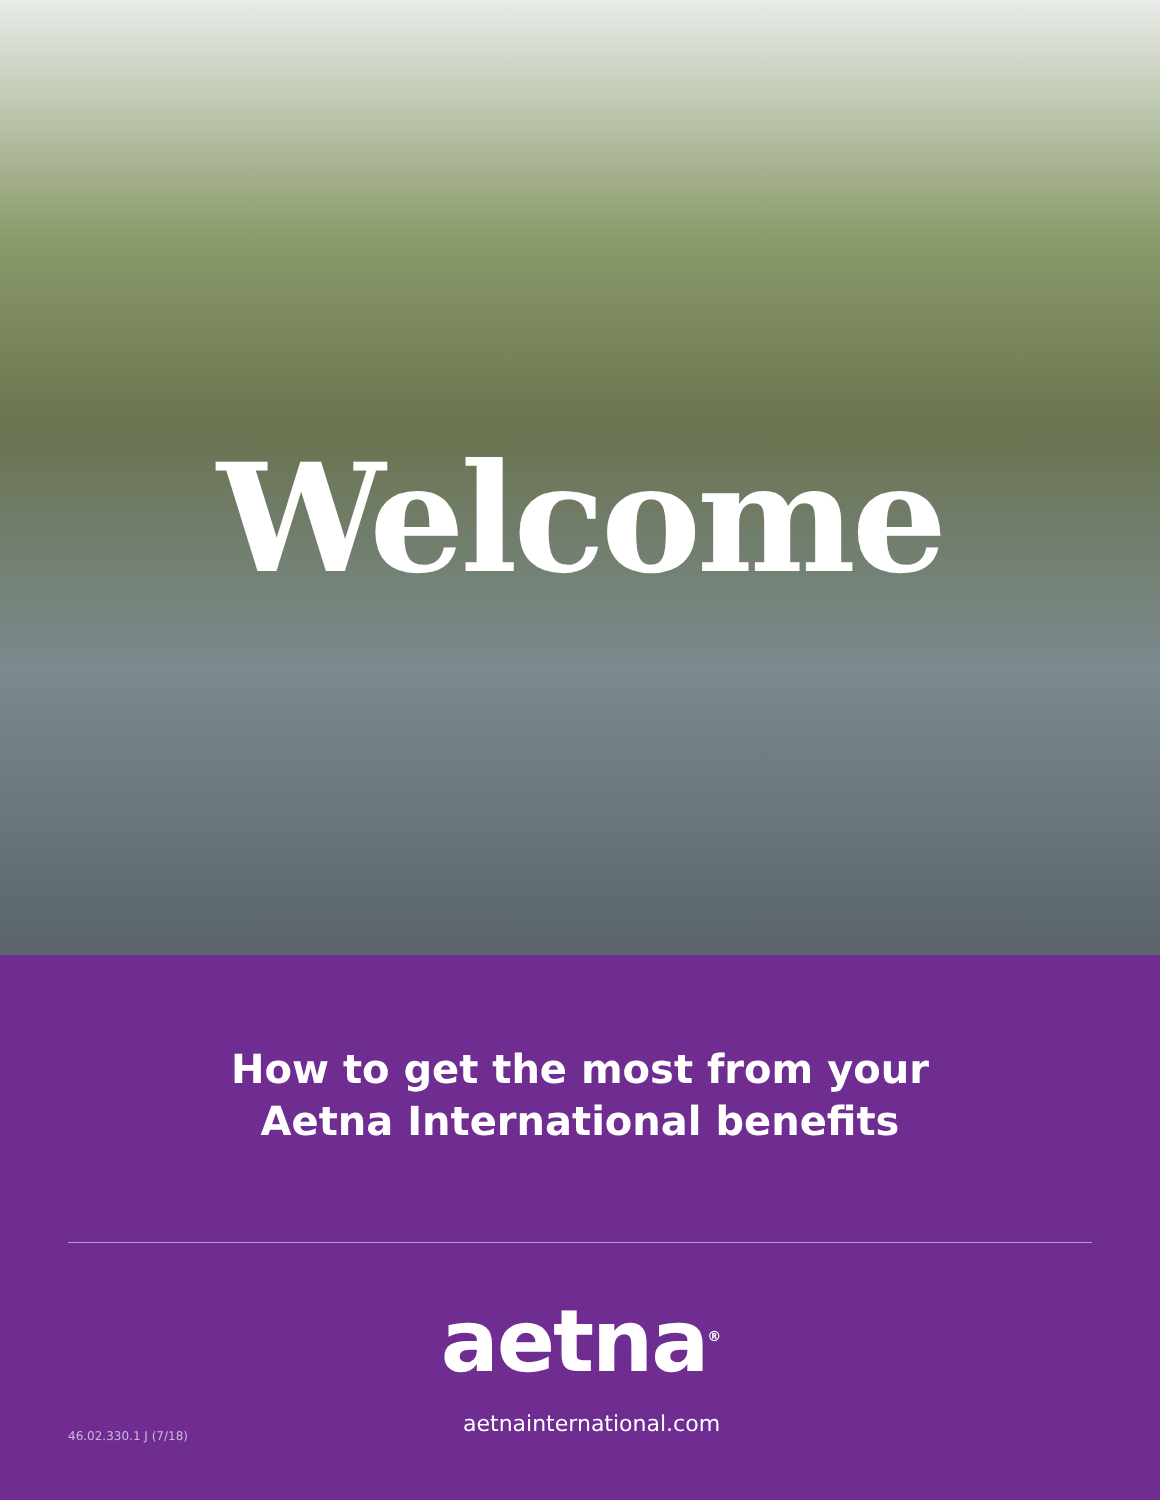Welcome
How to get the most from your
Aetna International benefits
aetna<sup>®</sup>
46.02.330.1 J (7/18)
aetnainternational.com